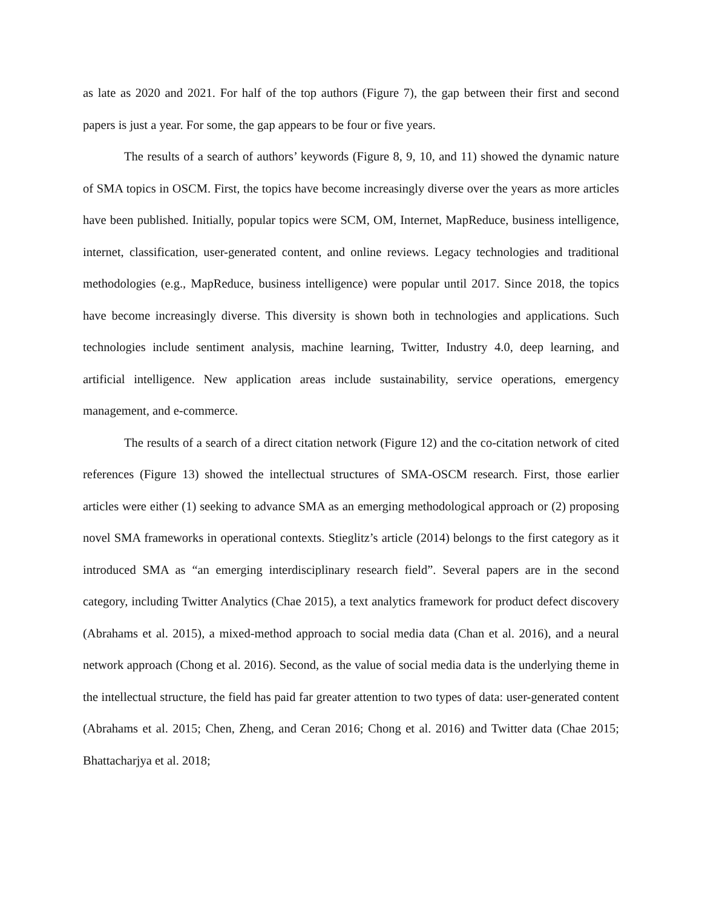as late as 2020 and 2021. For half of the top authors (Figure 7), the gap between their first and second papers is just a year. For some, the gap appears to be four or five years.
The results of a search of authors’ keywords (Figure 8, 9, 10, and 11) showed the dynamic nature of SMA topics in OSCM. First, the topics have become increasingly diverse over the years as more articles have been published. Initially, popular topics were SCM, OM, Internet, MapReduce, business intelligence, internet, classification, user-generated content, and online reviews. Legacy technologies and traditional methodologies (e.g., MapReduce, business intelligence) were popular until 2017. Since 2018, the topics have become increasingly diverse. This diversity is shown both in technologies and applications. Such technologies include sentiment analysis, machine learning, Twitter, Industry 4.0, deep learning, and artificial intelligence. New application areas include sustainability, service operations, emergency management, and e-commerce.
The results of a search of a direct citation network (Figure 12) and the co-citation network of cited references (Figure 13) showed the intellectual structures of SMA-OSCM research. First, those earlier articles were either (1) seeking to advance SMA as an emerging methodological approach or (2) proposing novel SMA frameworks in operational contexts. Stieglitz’s article (2014) belongs to the first category as it introduced SMA as “an emerging interdisciplinary research field”. Several papers are in the second category, including Twitter Analytics (Chae 2015), a text analytics framework for product defect discovery (Abrahams et al. 2015), a mixed-method approach to social media data (Chan et al. 2016), and a neural network approach (Chong et al. 2016). Second, as the value of social media data is the underlying theme in the intellectual structure, the field has paid far greater attention to two types of data: user-generated content (Abrahams et al. 2015; Chen, Zheng, and Ceran 2016; Chong et al. 2016) and Twitter data (Chae 2015; Bhattacharjya et al. 2018;